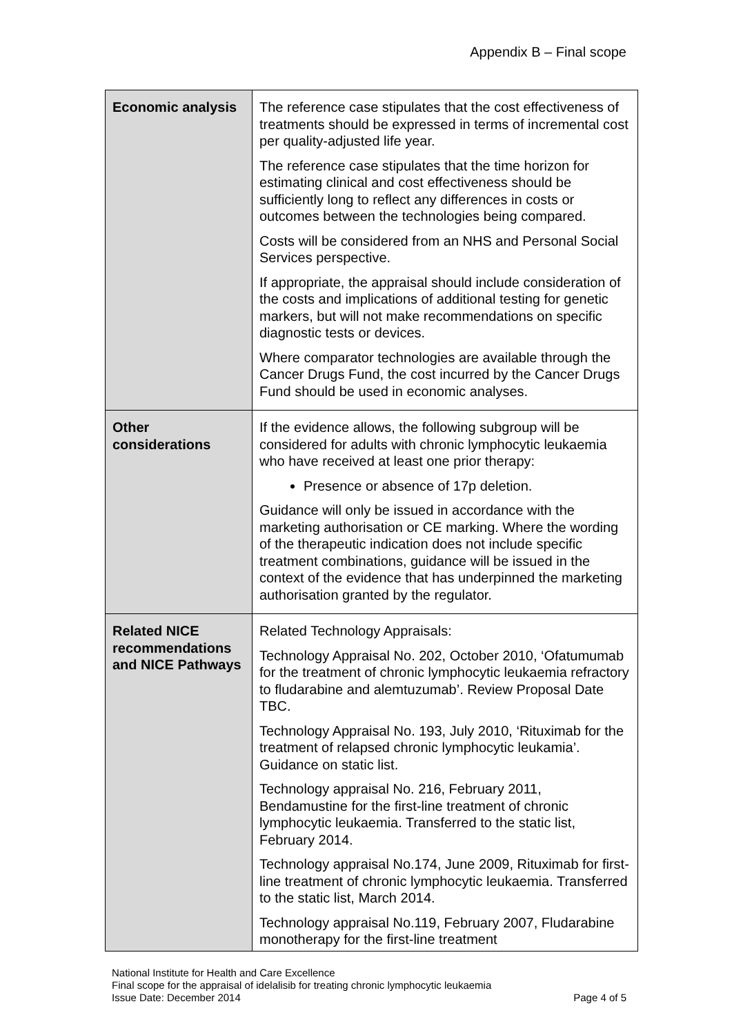Appendix B – Final scope
| Economic analysis | The reference case stipulates that the cost effectiveness of treatments should be expressed in terms of incremental cost per quality-adjusted life year. The reference case stipulates that the time horizon for estimating clinical and cost effectiveness should be sufficiently long to reflect any differences in costs or outcomes between the technologies being compared. Costs will be considered from an NHS and Personal Social Services perspective. If appropriate, the appraisal should include consideration of the costs and implications of additional testing for genetic markers, but will not make recommendations on specific diagnostic tests or devices. Where comparator technologies are available through the Cancer Drugs Fund, the cost incurred by the Cancer Drugs Fund should be used in economic analyses. |
| Other considerations | If the evidence allows, the following subgroup will be considered for adults with chronic lymphocytic leukaemia who have received at least one prior therapy: Presence or absence of 17p deletion. Guidance will only be issued in accordance with the marketing authorisation or CE marking. Where the wording of the therapeutic indication does not include specific treatment combinations, guidance will be issued in the context of the evidence that has underpinned the marketing authorisation granted by the regulator. |
| Related NICE recommendations and NICE Pathways | Related Technology Appraisals: Technology Appraisal No. 202, October 2010, ‘Ofatumumab for the treatment of chronic lymphocytic leukaemia refractory to fludarabine and alemtuzumab’. Review Proposal Date TBC. Technology Appraisal No. 193, July 2010, ‘Rituximab for the treatment of relapsed chronic lymphocytic leukamia’. Guidance on static list. Technology appraisal No. 216, February 2011, Bendamustine for the first-line treatment of chronic lymphocytic leukaemia. Transferred to the static list, February 2014. Technology appraisal No.174, June 2009, Rituximab for first-line treatment of chronic lymphocytic leukaemia. Transferred to the static list, March 2014. Technology appraisal No.119, February 2007, Fludarabine monotherapy for the first-line treatment |
National Institute for Health and Care Excellence
Final scope for the appraisal of idelalisib for treating chronic lymphocytic leukaemia
Issue Date: December 2014 Page 4 of 5